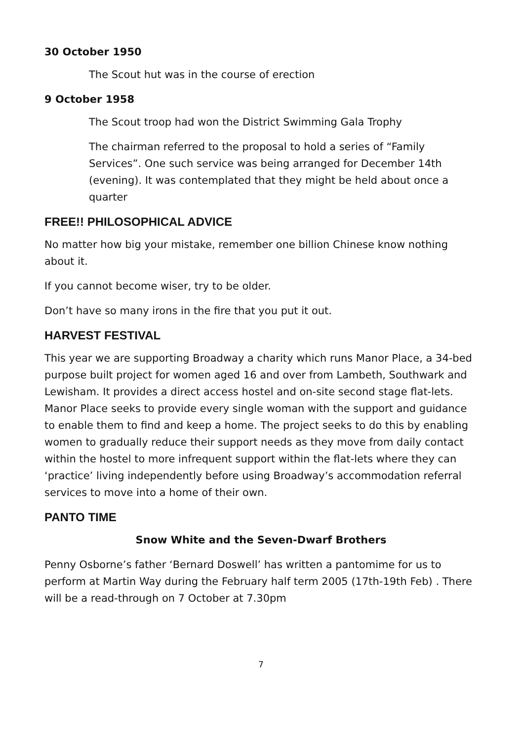30 October 1950
The Scout hut was in the course of erection
9 October 1958
The Scout troop had won the District Swimming Gala Trophy
The chairman referred to the proposal to hold a series of “Family Services”. One such service was being arranged for December 14th (evening). It was contemplated that they might be held about once a quarter
FREE!! PHILOSOPHICAL ADVICE
No matter how big your mistake, remember one billion Chinese know nothing about it.
If you cannot become wiser, try to be older.
Don’t have so many irons in the fire that you put it out.
HARVEST FESTIVAL
This year we are supporting Broadway a charity which runs Manor Place, a 34-bed purpose built project for women aged 16 and over from Lambeth, Southwark and Lewisham. It provides a direct access hostel and on-site second stage flat-lets. Manor Place seeks to provide every single woman with the support and guidance to enable them to find and keep a home. The project seeks to do this by enabling women to gradually reduce their support needs as they move from daily contact within the hostel to more infrequent support within the flat-lets where they can ‘practice’ living independently before using Broadway’s accommodation referral services to move into a home of their own.
PANTO TIME
Snow White and the Seven-Dwarf Brothers
Penny Osborne’s father ‘Bernard Doswell’ has written a pantomime for us to perform at Martin Way during the February half term 2005 (17th-19th Feb) . There will be a read-through on 7 October at 7.30pm
7